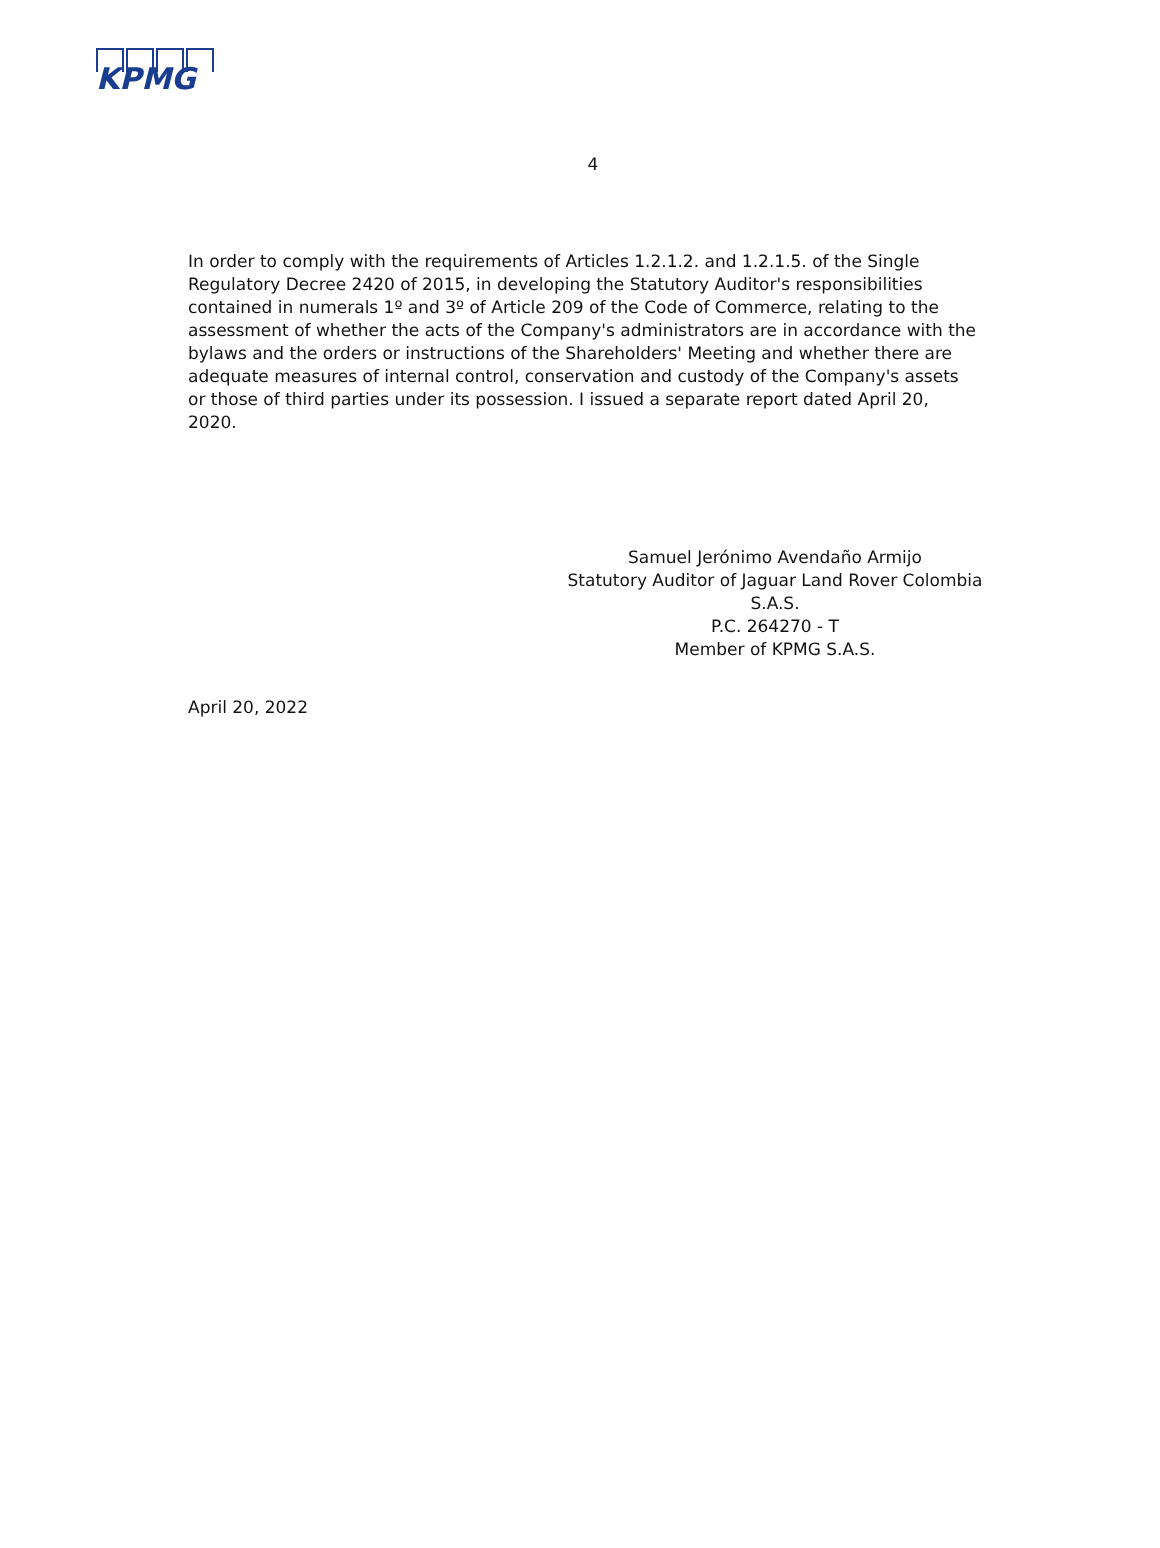KPMG
4
In order to comply with the requirements of Articles 1.2.1.2. and 1.2.1.5. of the Single Regulatory Decree 2420 of 2015, in developing the Statutory Auditor's responsibilities contained in numerals 1º and 3º of Article 209 of the Code of Commerce, relating to the assessment of whether the acts of the Company's administrators are in accordance with the bylaws and the orders or instructions of the Shareholders' Meeting and whether there are adequate measures of internal control, conservation and custody of the Company's assets or those of third parties under its possession. I issued a separate report dated April 20, 2020.
Samuel Jerónimo Avendaño Armijo
Statutory Auditor of Jaguar Land Rover Colombia S.A.S.
P.C. 264270 - T
Member of KPMG S.A.S.
April 20, 2022